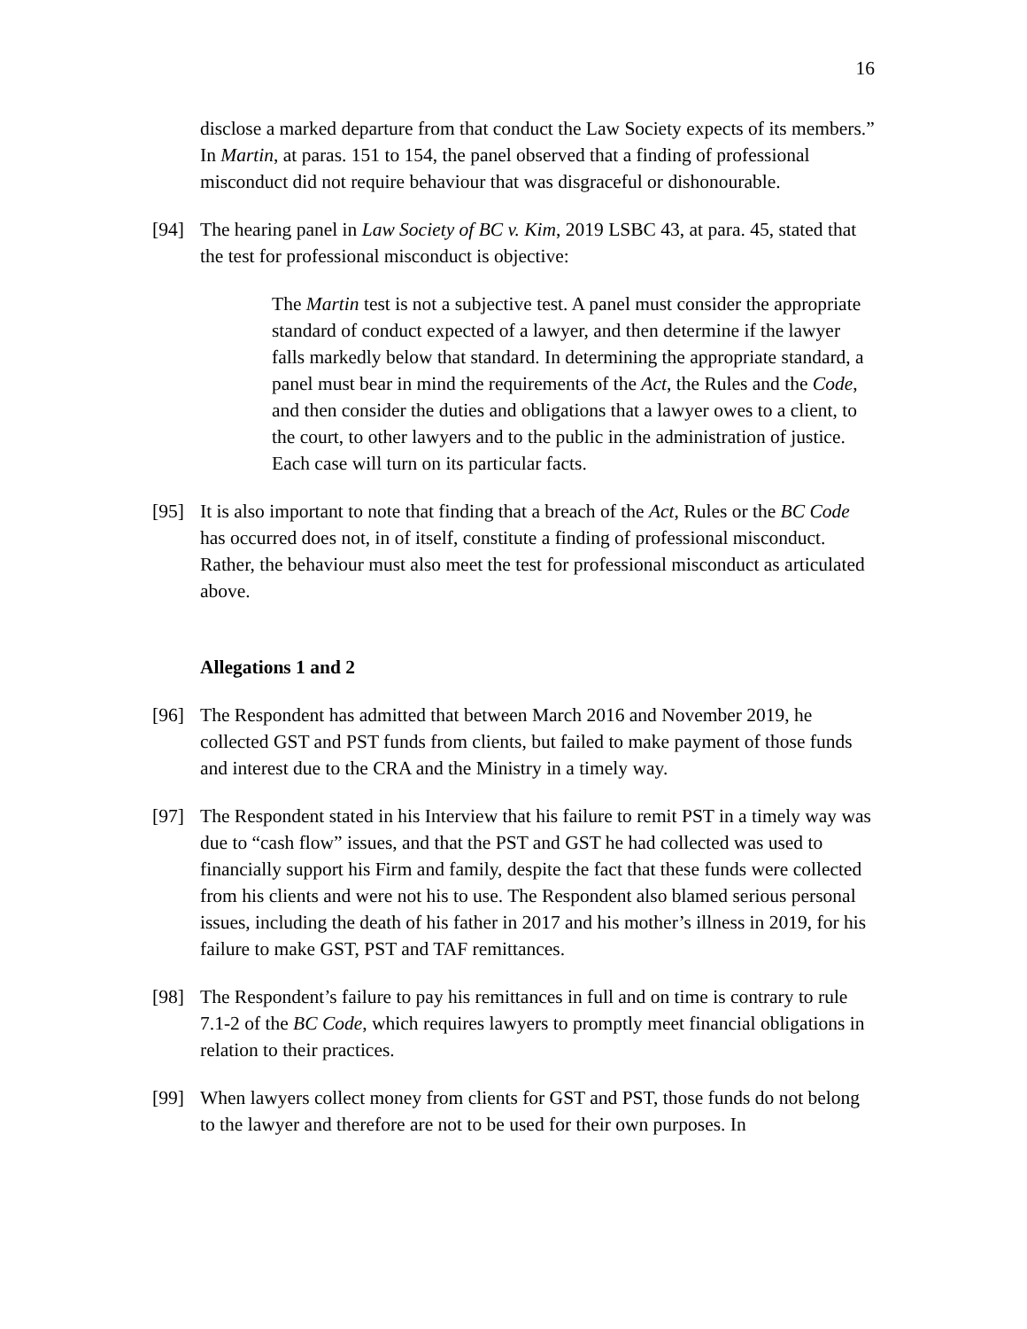16
disclose a marked departure from that conduct the Law Society expects of its members.” In Martin, at paras. 151 to 154, the panel observed that a finding of professional misconduct did not require behaviour that was disgraceful or dishonourable.
[94] The hearing panel in Law Society of BC v. Kim, 2019 LSBC 43, at para. 45, stated that the test for professional misconduct is objective:
The Martin test is not a subjective test. A panel must consider the appropriate standard of conduct expected of a lawyer, and then determine if the lawyer falls markedly below that standard. In determining the appropriate standard, a panel must bear in mind the requirements of the Act, the Rules and the Code, and then consider the duties and obligations that a lawyer owes to a client, to the court, to other lawyers and to the public in the administration of justice. Each case will turn on its particular facts.
[95] It is also important to note that finding that a breach of the Act, Rules or the BC Code has occurred does not, in of itself, constitute a finding of professional misconduct. Rather, the behaviour must also meet the test for professional misconduct as articulated above.
Allegations 1 and 2
[96] The Respondent has admitted that between March 2016 and November 2019, he collected GST and PST funds from clients, but failed to make payment of those funds and interest due to the CRA and the Ministry in a timely way.
[97] The Respondent stated in his Interview that his failure to remit PST in a timely way was due to “cash flow” issues, and that the PST and GST he had collected was used to financially support his Firm and family, despite the fact that these funds were collected from his clients and were not his to use. The Respondent also blamed serious personal issues, including the death of his father in 2017 and his mother’s illness in 2019, for his failure to make GST, PST and TAF remittances.
[98] The Respondent’s failure to pay his remittances in full and on time is contrary to rule 7.1-2 of the BC Code, which requires lawyers to promptly meet financial obligations in relation to their practices.
[99] When lawyers collect money from clients for GST and PST, those funds do not belong to the lawyer and therefore are not to be used for their own purposes. In